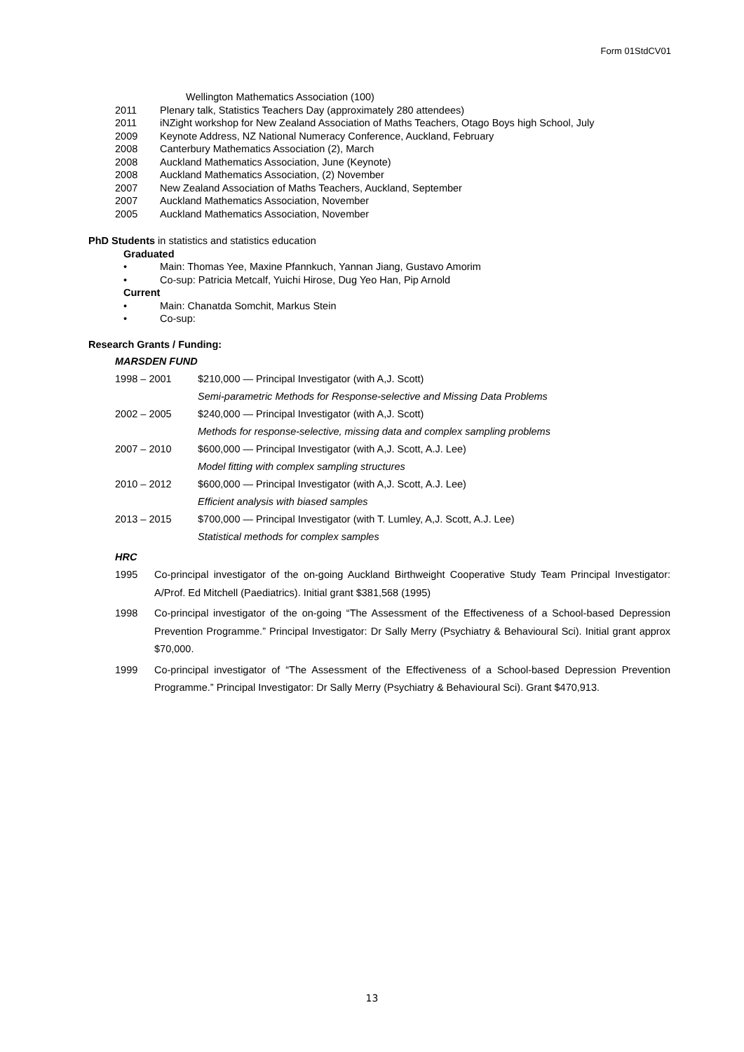Form 01StdCV01
Wellington Mathematics Association (100)
2011 Plenary talk, Statistics Teachers Day (approximately 280 attendees)
2011 iNZight workshop for New Zealand Association of Maths Teachers, Otago Boys high School, July
2009 Keynote Address, NZ National Numeracy Conference, Auckland, February
2008 Canterbury Mathematics Association (2), March
2008 Auckland Mathematics Association, June (Keynote)
2008 Auckland Mathematics Association, (2) November
2007 New Zealand Association of Maths Teachers, Auckland, September
2007 Auckland Mathematics Association, November
2005 Auckland Mathematics Association, November
PhD Students in statistics and statistics education
Graduated
• Main: Thomas Yee, Maxine Pfannkuch, Yannan Jiang, Gustavo Amorim
• Co-sup: Patricia Metcalf, Yuichi Hirose, Dug Yeo Han, Pip Arnold
Current
• Main: Chanatda Somchit, Markus Stein
• Co-sup:
Research Grants / Funding:
MARSDEN FUND
1998 – 2001 $210,000 — Principal Investigator (with A,J. Scott)
Semi-parametric Methods for Response-selective and Missing Data Problems
2002 – 2005 $240,000 — Principal Investigator (with A,J. Scott)
Methods for response-selective, missing data and complex sampling problems
2007 – 2010 $600,000 — Principal Investigator (with A,J. Scott, A.J. Lee)
Model fitting with complex sampling structures
2010 – 2012 $600,000 — Principal Investigator (with A,J. Scott, A.J. Lee)
Efficient analysis with biased samples
2013 – 2015 $700,000 — Principal Investigator (with T. Lumley, A,J. Scott, A.J. Lee)
Statistical methods for complex samples
HRC
1995 Co-principal investigator of the on-going Auckland Birthweight Cooperative Study Team Principal Investigator: A/Prof. Ed Mitchell (Paediatrics). Initial grant $381,568 (1995)
1998 Co-principal investigator of the on-going “The Assessment of the Effectiveness of a School-based Depression Prevention Programme.” Principal Investigator: Dr Sally Merry (Psychiatry & Behavioural Sci). Initial grant approx $70,000.
1999 Co-principal investigator of “The Assessment of the Effectiveness of a School-based Depression Prevention Programme.” Principal Investigator: Dr Sally Merry (Psychiatry & Behavioural Sci). Grant $470,913.
13